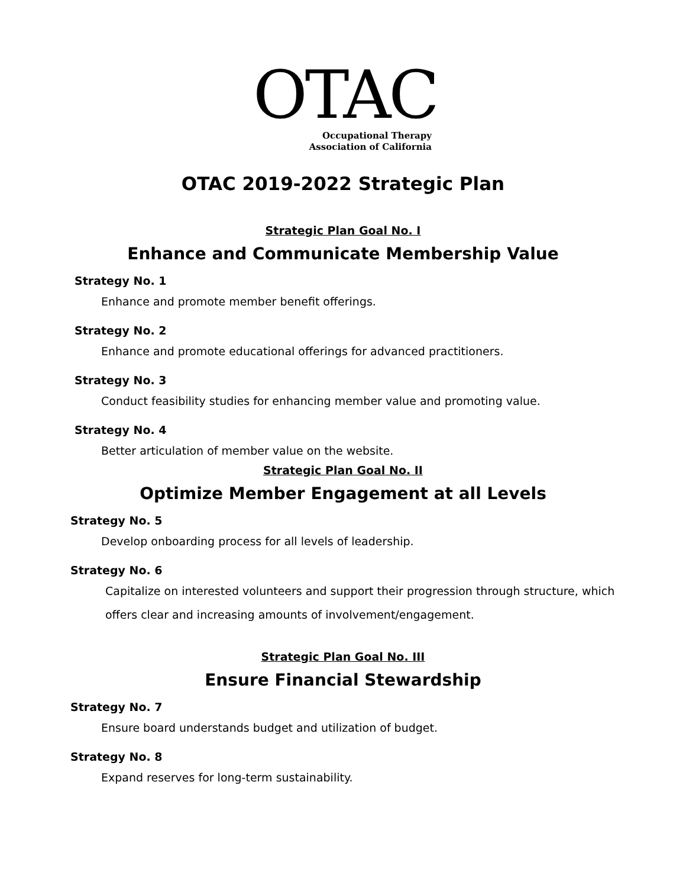OTAC
Occupational Therapy
Association of California
OTAC 2019-2022 Strategic Plan
Strategic Plan Goal No. I
Enhance and Communicate Membership Value
Strategy No. 1
Enhance and promote member benefit offerings.
Strategy No. 2
Enhance and promote educational offerings for advanced practitioners.
Strategy No. 3
Conduct feasibility studies for enhancing member value and promoting value.
Strategy No. 4
Better articulation of member value on the website.
Strategic Plan Goal No. II
Optimize Member Engagement at all Levels
Strategy No. 5
Develop onboarding process for all levels of leadership.
Strategy No. 6
Capitalize on interested volunteers and support their progression through structure, which
offers clear and increasing amounts of involvement/engagement.
Strategic Plan Goal No. III
Ensure Financial Stewardship
Strategy No. 7
Ensure board understands budget and utilization of budget.
Strategy No. 8
Expand reserves for long-term sustainability.